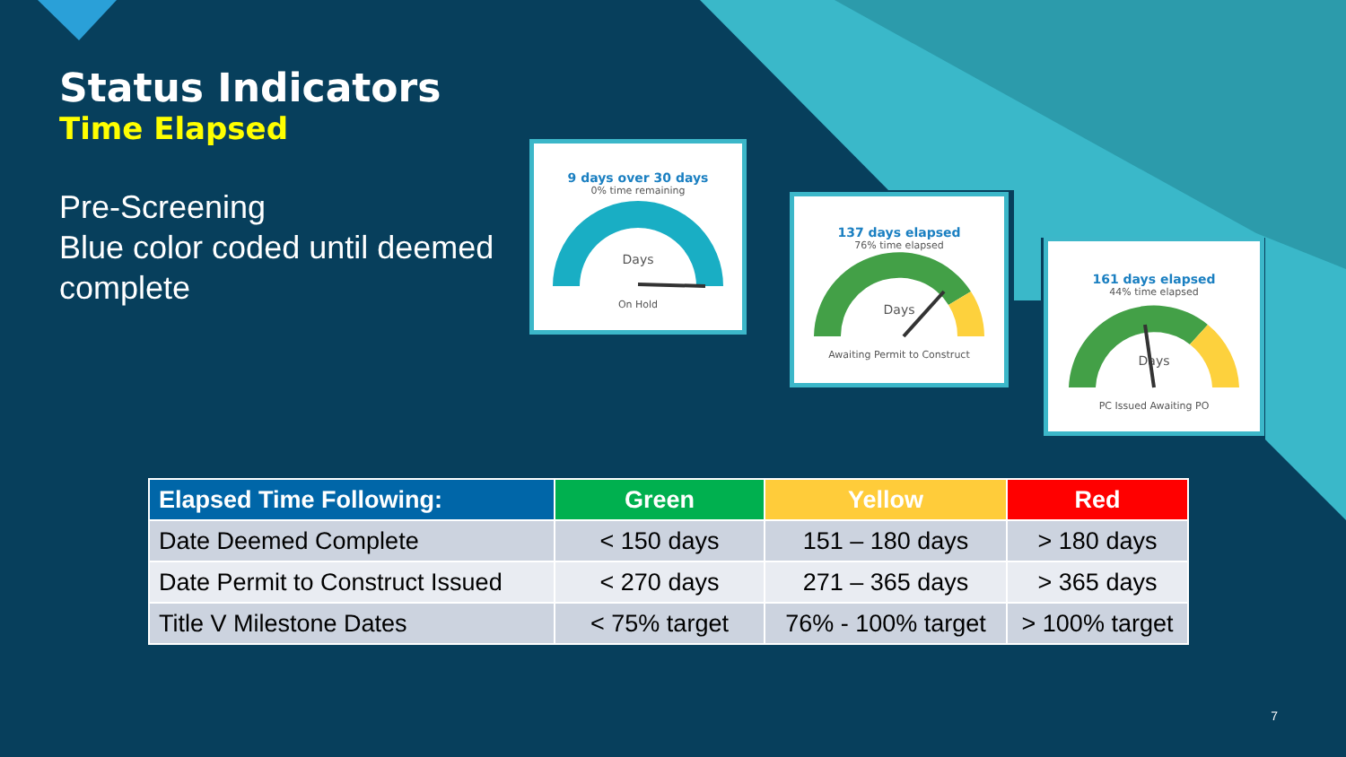Status Indicators
Time Elapsed
Pre-Screening
Blue color coded until deemed complete
9 days over 30 days
0% time remaining
Days
On Hold
137 days elapsed
76% time elapsed
Days
Awaiting Permit to Construct
161 days elapsed
44% time elapsed
Days
PC Issued Awaiting PO
| Elapsed Time Following: | Green | Yellow | Red |
| --- | --- | --- | --- |
| Date Deemed Complete | < 150 days | 151 – 180 days | > 180 days |
| Date Permit to Construct Issued | < 270 days | 271 – 365 days | > 365 days |
| Title V Milestone Dates | < 75% target | 76% - 100% target | > 100% target |
7